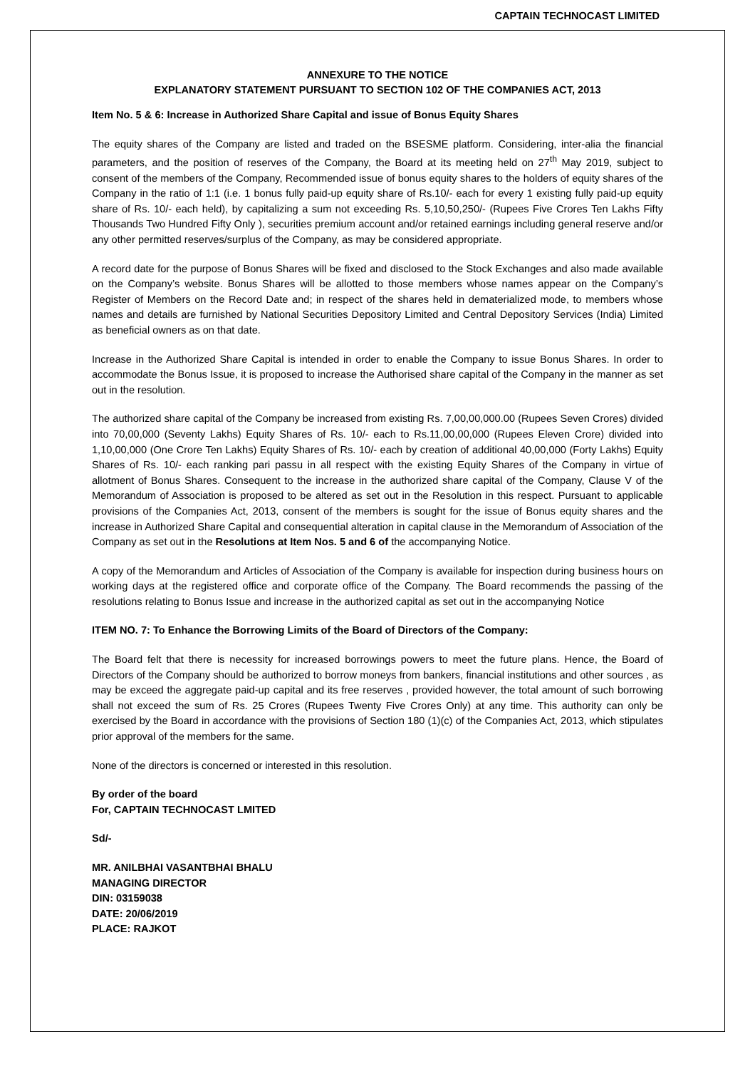CAPTAIN TECHNOCAST LIMITED
ANNEXURE TO THE NOTICE
EXPLANATORY STATEMENT PURSUANT TO SECTION 102 OF THE COMPANIES ACT, 2013
Item No. 5 & 6: Increase in Authorized Share Capital and issue of Bonus Equity Shares
The equity shares of the Company are listed and traded on the BSESME platform. Considering, inter-alia the financial parameters, and the position of reserves of the Company, the Board at its meeting held on 27<sup>th</sup> May 2019, subject to consent of the members of the Company, Recommended issue of bonus equity shares to the holders of equity shares of the Company in the ratio of 1:1 (i.e. 1 bonus fully paid-up equity share of Rs.10/- each for every 1 existing fully paid-up equity share of Rs. 10/- each held), by capitalizing a sum not exceeding Rs. 5,10,50,250/- (Rupees Five Crores Ten Lakhs Fifty Thousands Two Hundred Fifty Only ), securities premium account and/or retained earnings including general reserve and/or any other permitted reserves/surplus of the Company, as may be considered appropriate.
A record date for the purpose of Bonus Shares will be fixed and disclosed to the Stock Exchanges and also made available on the Company’s website. Bonus Shares will be allotted to those members whose names appear on the Company’s Register of Members on the Record Date and; in respect of the shares held in dematerialized mode, to members whose names and details are furnished by National Securities Depository Limited and Central Depository Services (India) Limited as beneficial owners as on that date.
Increase in the Authorized Share Capital is intended in order to enable the Company to issue Bonus Shares. In order to accommodate the Bonus Issue, it is proposed to increase the Authorised share capital of the Company in the manner as set out in the resolution.
The authorized share capital of the Company be increased from existing Rs. 7,00,00,000.00 (Rupees Seven Crores) divided into 70,00,000 (Seventy Lakhs) Equity Shares of Rs. 10/- each to Rs.11,00,00,000 (Rupees Eleven Crore) divided into 1,10,00,000 (One Crore Ten Lakhs) Equity Shares of Rs. 10/- each by creation of additional 40,00,000 (Forty Lakhs) Equity Shares of Rs. 10/- each ranking pari passu in all respect with the existing Equity Shares of the Company in virtue of allotment of Bonus Shares. Consequent to the increase in the authorized share capital of the Company, Clause V of the Memorandum of Association is proposed to be altered as set out in the Resolution in this respect. Pursuant to applicable provisions of the Companies Act, 2013, consent of the members is sought for the issue of Bonus equity shares and the increase in Authorized Share Capital and consequential alteration in capital clause in the Memorandum of Association of the Company as set out in the Resolutions at Item Nos. 5 and 6 of the accompanying Notice.
A copy of the Memorandum and Articles of Association of the Company is available for inspection during business hours on working days at the registered office and corporate office of the Company. The Board recommends the passing of the resolutions relating to Bonus Issue and increase in the authorized capital as set out in the accompanying Notice
ITEM NO. 7: To Enhance the Borrowing Limits of the Board of Directors of the Company:
The Board felt that there is necessity for increased borrowings powers to meet the future plans. Hence, the Board of Directors of the Company should be authorized to borrow moneys from bankers, financial institutions and other sources , as may be exceed the aggregate paid-up capital and its free reserves , provided however, the total amount of such borrowing shall not exceed the sum of Rs. 25 Crores (Rupees Twenty Five Crores Only) at any time. This authority can only be exercised by the Board in accordance with the provisions of Section 180 (1)(c) of the Companies Act, 2013, which stipulates prior approval of the members for the same.
None of the directors is concerned or interested in this resolution.
By order of the board
For, CAPTAIN TECHNOCAST LMITED
Sd/-
MR. ANILBHAI VASANTBHAI BHALU
MANAGING DIRECTOR
DIN: 03159038
DATE: 20/06/2019
PLACE: RAJKOT